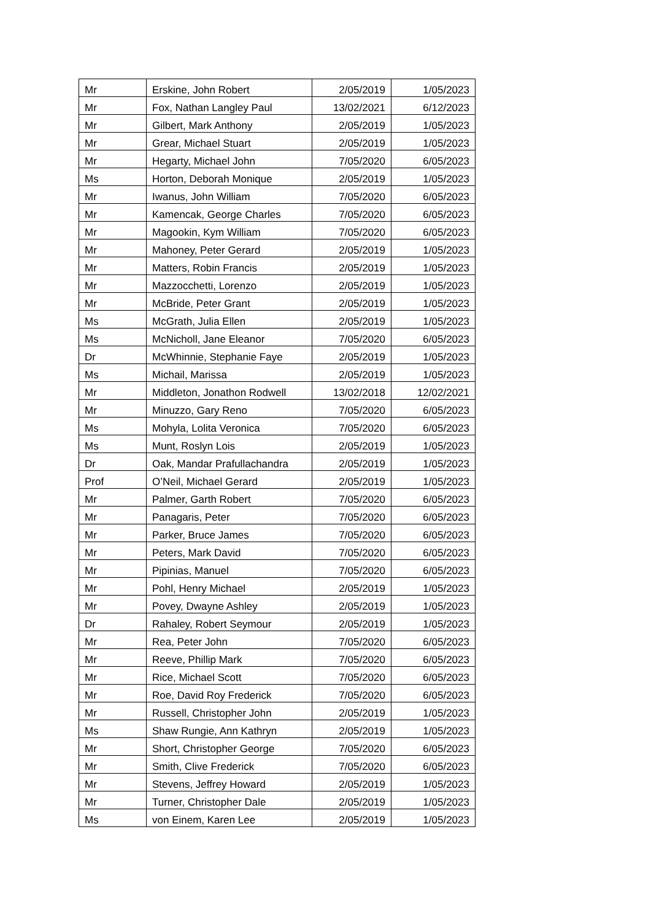| Mr | Erskine, John Robert | 2/05/2019 | 1/05/2023 |
| Mr | Fox, Nathan Langley Paul | 13/02/2021 | 6/12/2023 |
| Mr | Gilbert, Mark Anthony | 2/05/2019 | 1/05/2023 |
| Mr | Grear, Michael Stuart | 2/05/2019 | 1/05/2023 |
| Mr | Hegarty, Michael John | 7/05/2020 | 6/05/2023 |
| Ms | Horton, Deborah Monique | 2/05/2019 | 1/05/2023 |
| Mr | Iwanus, John William | 7/05/2020 | 6/05/2023 |
| Mr | Kamencak, George Charles | 7/05/2020 | 6/05/2023 |
| Mr | Magookin, Kym William | 7/05/2020 | 6/05/2023 |
| Mr | Mahoney, Peter Gerard | 2/05/2019 | 1/05/2023 |
| Mr | Matters, Robin Francis | 2/05/2019 | 1/05/2023 |
| Mr | Mazzocchetti, Lorenzo | 2/05/2019 | 1/05/2023 |
| Mr | McBride, Peter Grant | 2/05/2019 | 1/05/2023 |
| Ms | McGrath, Julia Ellen | 2/05/2019 | 1/05/2023 |
| Ms | McNicholl, Jane Eleanor | 7/05/2020 | 6/05/2023 |
| Dr | McWhinnie, Stephanie Faye | 2/05/2019 | 1/05/2023 |
| Ms | Michail, Marissa | 2/05/2019 | 1/05/2023 |
| Mr | Middleton, Jonathon Rodwell | 13/02/2018 | 12/02/2021 |
| Mr | Minuzzo, Gary Reno | 7/05/2020 | 6/05/2023 |
| Ms | Mohyla, Lolita Veronica | 7/05/2020 | 6/05/2023 |
| Ms | Munt, Roslyn Lois | 2/05/2019 | 1/05/2023 |
| Dr | Oak, Mandar Prafullachandra | 2/05/2019 | 1/05/2023 |
| Prof | O’Neil, Michael Gerard | 2/05/2019 | 1/05/2023 |
| Mr | Palmer, Garth Robert | 7/05/2020 | 6/05/2023 |
| Mr | Panagaris, Peter | 7/05/2020 | 6/05/2023 |
| Mr | Parker, Bruce James | 7/05/2020 | 6/05/2023 |
| Mr | Peters, Mark David | 7/05/2020 | 6/05/2023 |
| Mr | Pipinias, Manuel | 7/05/2020 | 6/05/2023 |
| Mr | Pohl, Henry Michael | 2/05/2019 | 1/05/2023 |
| Mr | Povey, Dwayne Ashley | 2/05/2019 | 1/05/2023 |
| Dr | Rahaley, Robert Seymour | 2/05/2019 | 1/05/2023 |
| Mr | Rea, Peter John | 7/05/2020 | 6/05/2023 |
| Mr | Reeve, Phillip Mark | 7/05/2020 | 6/05/2023 |
| Mr | Rice, Michael Scott | 7/05/2020 | 6/05/2023 |
| Mr | Roe, David Roy Frederick | 7/05/2020 | 6/05/2023 |
| Mr | Russell, Christopher John | 2/05/2019 | 1/05/2023 |
| Ms | Shaw Rungie, Ann Kathryn | 2/05/2019 | 1/05/2023 |
| Mr | Short, Christopher George | 7/05/2020 | 6/05/2023 |
| Mr | Smith, Clive Frederick | 7/05/2020 | 6/05/2023 |
| Mr | Stevens, Jeffrey Howard | 2/05/2019 | 1/05/2023 |
| Mr | Turner, Christopher Dale | 2/05/2019 | 1/05/2023 |
| Ms | von Einem, Karen Lee | 2/05/2019 | 1/05/2023 |